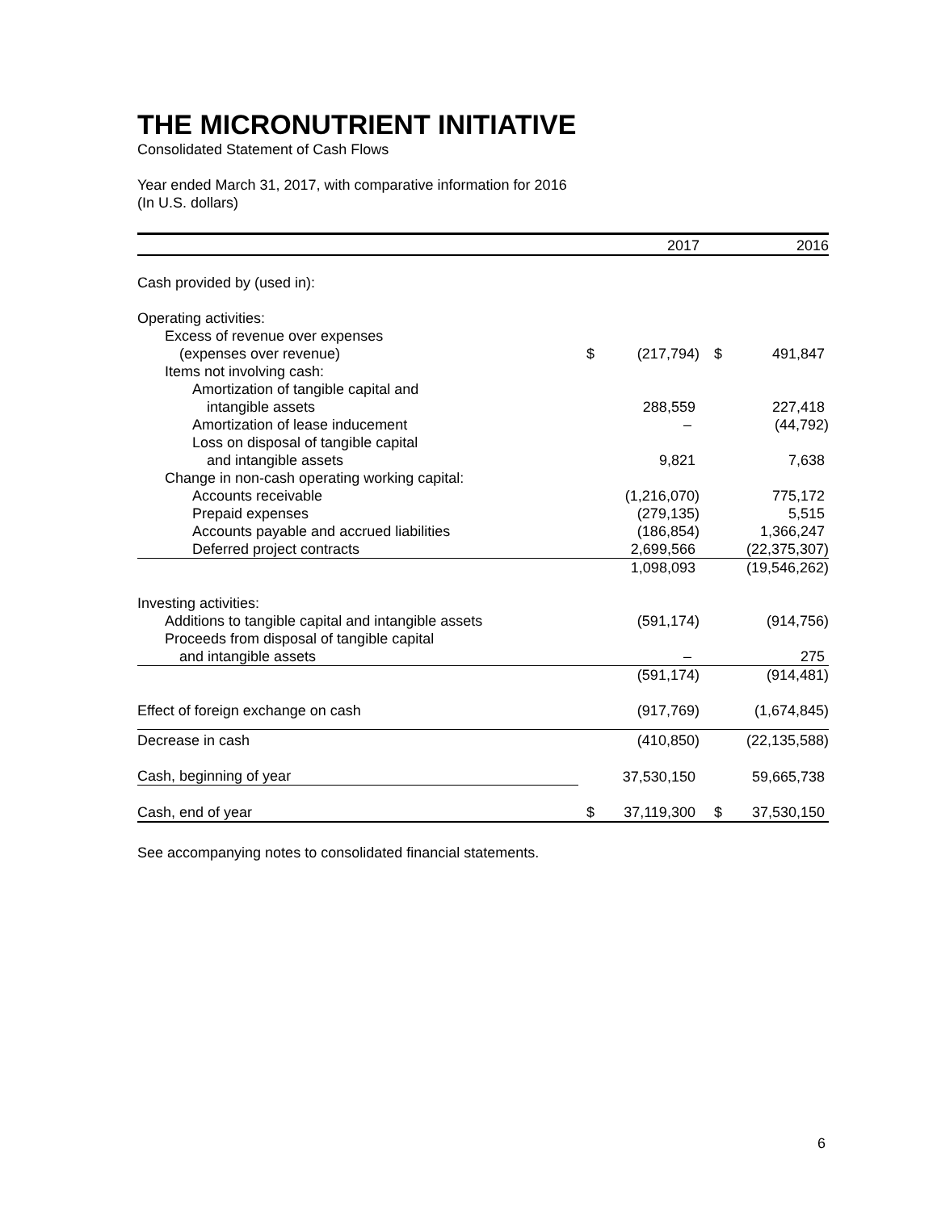THE MICRONUTRIENT INITIATIVE
Consolidated Statement of Cash Flows
Year ended March 31, 2017, with comparative information for 2016
(In U.S. dollars)
| | | 2017 | | | 2016 |
| --- | --- | --- | --- | --- | --- |
| Cash provided by (used in): | | | | | |
| Operating activities: | | | | | |
| Excess of revenue over expenses | | | | | |
| (expenses over revenue) | $ | (217,794) | | $ | 491,847 |
| Items not involving cash: | | | | | |
| Amortization of tangible capital and | | | | | |
| intangible assets | | 288,559 | | | 227,418 |
| Amortization of lease inducement | | – | | | (44,792) |
| Loss on disposal of tangible capital | | | | | |
| and intangible assets | | 9,821 | | | 7,638 |
| Change in non-cash operating working capital: | | | | | |
| Accounts receivable | | (1,216,070) | | | 775,172 |
| Prepaid expenses | | (279,135) | | | 5,515 |
| Accounts payable and accrued liabilities | | (186,854) | | | 1,366,247 |
| Deferred project contracts | | 2,699,566 | | | (22,375,307) |
| | | 1,098,093 | | | (19,546,262) |
| Investing activities: | | | | | |
| Additions to tangible capital and intangible assets | | (591,174) | | | (914,756) |
| Proceeds from disposal of tangible capital | | | | | |
| and intangible assets | | – | | | 275 |
| | | (591,174) | | | (914,481) |
| Effect of foreign exchange on cash | | (917,769) | | | (1,674,845) |
| Decrease in cash | | (410,850) | | | (22,135,588) |
| Cash, beginning of year | | 37,530,150 | | | 59,665,738 |
| Cash, end of year | $ | 37,119,300 | | $ | 37,530,150 |
See accompanying notes to consolidated financial statements.
6